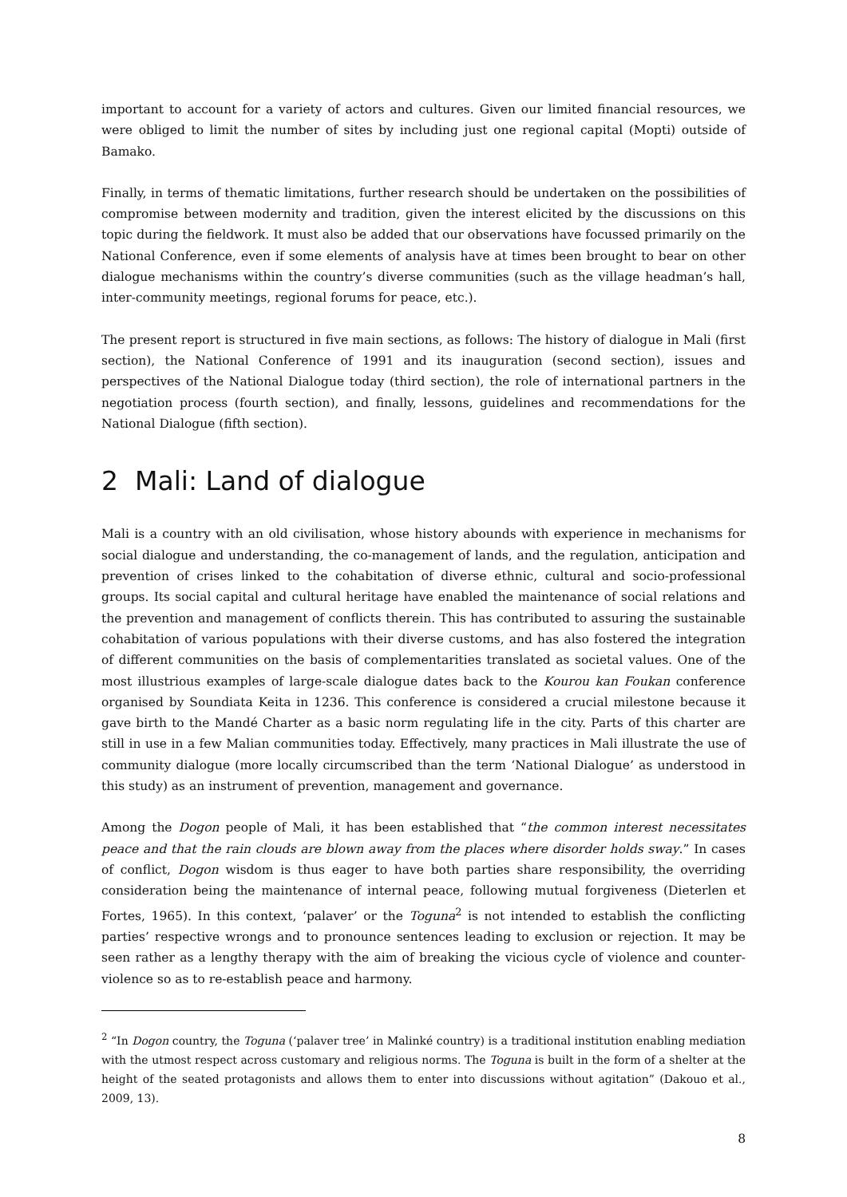important to account for a variety of actors and cultures. Given our limited financial resources, we were obliged to limit the number of sites by including just one regional capital (Mopti) outside of Bamako.
Finally, in terms of thematic limitations, further research should be undertaken on the possibilities of compromise between modernity and tradition, given the interest elicited by the discussions on this topic during the fieldwork. It must also be added that our observations have focussed primarily on the National Conference, even if some elements of analysis have at times been brought to bear on other dialogue mechanisms within the country’s diverse communities (such as the village headman’s hall, inter-community meetings, regional forums for peace, etc.).
The present report is structured in five main sections, as follows: The history of dialogue in Mali (first section), the National Conference of 1991 and its inauguration (second section), issues and perspectives of the National Dialogue today (third section), the role of international partners in the negotiation process (fourth section), and finally, lessons, guidelines and recommendations for the National Dialogue (fifth section).
2 Mali: Land of dialogue
Mali is a country with an old civilisation, whose history abounds with experience in mechanisms for social dialogue and understanding, the co-management of lands, and the regulation, anticipation and prevention of crises linked to the cohabitation of diverse ethnic, cultural and socio-professional groups. Its social capital and cultural heritage have enabled the maintenance of social relations and the prevention and management of conflicts therein. This has contributed to assuring the sustainable cohabitation of various populations with their diverse customs, and has also fostered the integration of different communities on the basis of complementarities translated as societal values. One of the most illustrious examples of large-scale dialogue dates back to the Kourou kan Foukan conference organised by Soundiata Keita in 1236. This conference is considered a crucial milestone because it gave birth to the Mandé Charter as a basic norm regulating life in the city. Parts of this charter are still in use in a few Malian communities today. Effectively, many practices in Mali illustrate the use of community dialogue (more locally circumscribed than the term ‘National Dialogue’ as understood in this study) as an instrument of prevention, management and governance.
Among the Dogon people of Mali, it has been established that “the common interest necessitates peace and that the rain clouds are blown away from the places where disorder holds sway.” In cases of conflict, Dogon wisdom is thus eager to have both parties share responsibility, the overriding consideration being the maintenance of internal peace, following mutual forgiveness (Dieterlen et Fortes, 1965). In this context, ‘palaver’ or the Toguna<sup>2</sup> is not intended to establish the conflicting parties’ respective wrongs and to pronounce sentences leading to exclusion or rejection. It may be seen rather as a lengthy therapy with the aim of breaking the vicious cycle of violence and counter-violence so as to re-establish peace and harmony.
<sup>2</sup> “In Dogon country, the Toguna (‘palaver tree’ in Malinké country) is a traditional institution enabling mediation with the utmost respect across customary and religious norms. The Toguna is built in the form of a shelter at the height of the seated protagonists and allows them to enter into discussions without agitation” (Dakouo et al., 2009, 13).
8